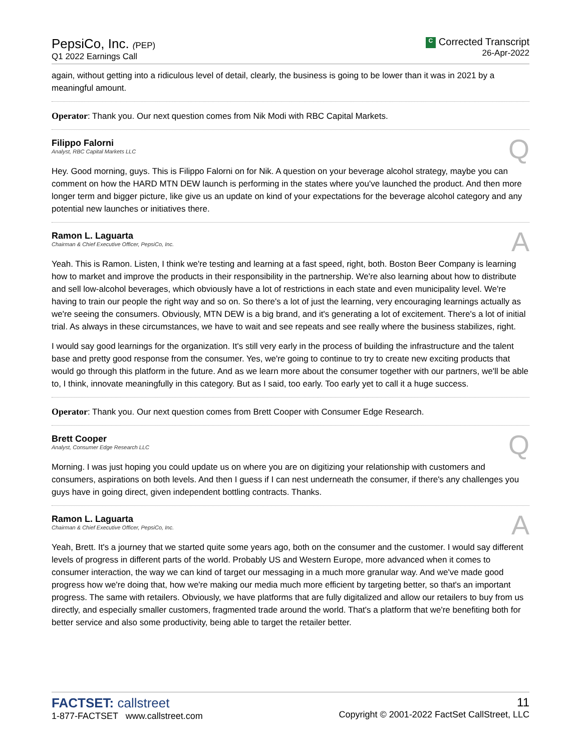PepsiCo, Inc. (PEP)
Q1 2022 Earnings Call
C Corrected Transcript
26-Apr-2022
again, without getting into a ridiculous level of detail, clearly, the business is going to be lower than it was in 2021 by a meaningful amount.
Operator: Thank you. Our next question comes from Nik Modi with RBC Capital Markets.
Filippo Falorni
Analyst, RBC Capital Markets LLC
Q
Hey. Good morning, guys. This is Filippo Falorni on for Nik. A question on your beverage alcohol strategy, maybe you can comment on how the HARD MTN DEW launch is performing in the states where you've launched the product. And then more longer term and bigger picture, like give us an update on kind of your expectations for the beverage alcohol category and any potential new launches or initiatives there.
Ramon L. Laguarta
Chairman & Chief Executive Officer, PepsiCo, Inc.
A
Yeah. This is Ramon. Listen, I think we're testing and learning at a fast speed, right, both. Boston Beer Company is learning how to market and improve the products in their responsibility in the partnership. We're also learning about how to distribute and sell low-alcohol beverages, which obviously have a lot of restrictions in each state and even municipality level. We're having to train our people the right way and so on. So there's a lot of just the learning, very encouraging learnings actually as we're seeing the consumers. Obviously, MTN DEW is a big brand, and it's generating a lot of excitement. There's a lot of initial trial. As always in these circumstances, we have to wait and see repeats and see really where the business stabilizes, right.
I would say good learnings for the organization. It's still very early in the process of building the infrastructure and the talent base and pretty good response from the consumer. Yes, we're going to continue to try to create new exciting products that would go through this platform in the future. And as we learn more about the consumer together with our partners, we'll be able to, I think, innovate meaningfully in this category. But as I said, too early. Too early yet to call it a huge success.
Operator: Thank you. Our next question comes from Brett Cooper with Consumer Edge Research.
Brett Cooper
Analyst, Consumer Edge Research LLC
Q
Morning. I was just hoping you could update us on where you are on digitizing your relationship with customers and consumers, aspirations on both levels. And then I guess if I can nest underneath the consumer, if there's any challenges you guys have in going direct, given independent bottling contracts. Thanks.
Ramon L. Laguarta
Chairman & Chief Executive Officer, PepsiCo, Inc.
A
Yeah, Brett. It's a journey that we started quite some years ago, both on the consumer and the customer. I would say different levels of progress in different parts of the world. Probably US and Western Europe, more advanced when it comes to consumer interaction, the way we can kind of target our messaging in a much more granular way. And we've made good progress how we're doing that, how we're making our media much more efficient by targeting better, so that's an important progress. The same with retailers. Obviously, we have platforms that are fully digitalized and allow our retailers to buy from us directly, and especially smaller customers, fragmented trade around the world. That's a platform that we're benefiting both for better service and also some productivity, being able to target the retailer better.
FACTSET: callstreet
1-877-FACTSET www.callstreet.com
11
Copyright © 2001-2022 FactSet CallStreet, LLC